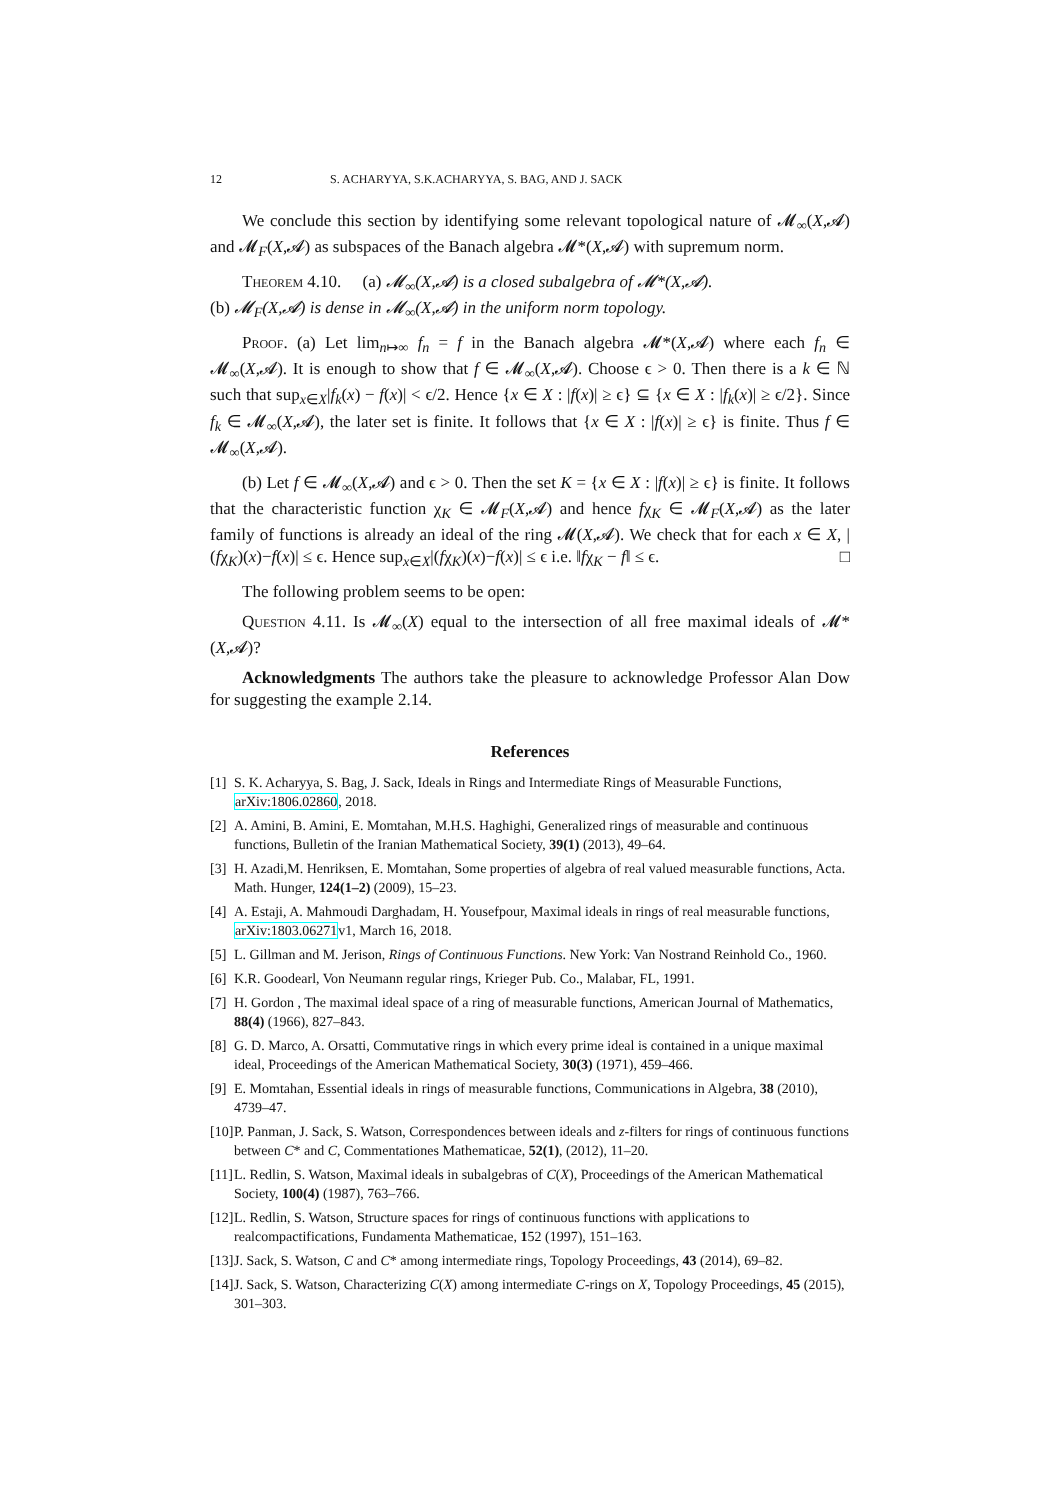12 S. ACHARYYA, S.K.ACHARYYA, S. BAG, AND J. SACK
We conclude this section by identifying some relevant topological nature of 𝓜<sub>∞</sub>(X,𝓐) and 𝓜<sub>F</sub>(X,𝓐) as subspaces of the Banach algebra 𝓜*(X,𝓐) with supremum norm.
Theorem 4.10. (a) 𝓜<sub>∞</sub>(X,𝓐) is a closed subalgebra of 𝓜*(X,𝓐).
(b) 𝓜<sub>F</sub>(X,𝓐) is dense in 𝓜<sub>∞</sub>(X,𝓐) in the uniform norm topology.
Proof. (a) Let lim<sub>n↦∞</sub> f<sub>n</sub> = f in the Banach algebra 𝓜*(X,𝓐) where each f<sub>n</sub> ∈ 𝓜<sub>∞</sub>(X,𝓐). It is enough to show that f ∈ 𝓜<sub>∞</sub>(X,𝓐). Choose ϵ > 0. Then there is a k ∈ ℕ such that sup<sub>x∈X</sub>|f<sub>k</sub>(x) − f(x)| < ϵ/2. Hence {x ∈ X : |f(x)| ≥ ϵ} ⊆ {x ∈ X : |f<sub>k</sub>(x)| ≥ ϵ/2}. Since f<sub>k</sub> ∈ 𝓜<sub>∞</sub>(X,𝓐), the later set is finite. It follows that {x ∈ X : |f(x)| ≥ ϵ} is finite. Thus f ∈ 𝓜<sub>∞</sub>(X,𝓐).
(b) Let f ∈ 𝓜<sub>∞</sub>(X,𝓐) and ϵ > 0. Then the set K = {x ∈ X : |f(x)| ≥ ϵ} is finite. It follows that the characteristic function χ<sub>K</sub> ∈ 𝓜<sub>F</sub>(X,𝓐) and hence fχ<sub>K</sub> ∈ 𝓜<sub>F</sub>(X,𝓐) as the later family of functions is already an ideal of the ring 𝓜(X,𝓐). We check that for each x ∈ X, |(fχ<sub>K</sub>)(x)−f(x)| ≤ ϵ. Hence sup<sub>x∈X</sub>|(fχ<sub>K</sub>)(x)−f(x)| ≤ ϵ i.e. ‖fχ<sub>K</sub> − f‖ ≤ ϵ. □
The following problem seems to be open:
Question 4.11. Is 𝓜<sub>∞</sub>(X) equal to the intersection of all free maximal ideals of 𝓜*(X,𝓐)?
Acknowledgments The authors take the pleasure to acknowledge Professor Alan Dow for suggesting the example 2.14.
References
[1] S. K. Acharyya, S. Bag, J. Sack, Ideals in Rings and Intermediate Rings of Measurable Functions, arXiv:1806.02860, 2018.
[2] A. Amini, B. Amini, E. Momtahan, M.H.S. Haghighi, Generalized rings of measurable and continuous functions, Bulletin of the Iranian Mathematical Society, 39(1) (2013), 49–64.
[3] H. Azadi,M. Henriksen, E. Momtahan, Some properties of algebra of real valued measurable functions, Acta. Math. Hunger, 124(1–2) (2009), 15–23.
[4] A. Estaji, A. Mahmoudi Darghadam, H. Yousefpour, Maximal ideals in rings of real measurable functions, arXiv:1803.06271v1, March 16, 2018.
[5] L. Gillman and M. Jerison, Rings of Continuous Functions. New York: Van Nostrand Reinhold Co., 1960.
[6] K.R. Goodearl, Von Neumann regular rings, Krieger Pub. Co., Malabar, FL, 1991.
[7] H. Gordon , The maximal ideal space of a ring of measurable functions, American Journal of Mathematics, 88(4) (1966), 827–843.
[8] G. D. Marco, A. Orsatti, Commutative rings in which every prime ideal is contained in a unique maximal ideal, Proceedings of the American Mathematical Society, 30(3) (1971), 459–466.
[9] E. Momtahan, Essential ideals in rings of measurable functions, Communications in Algebra, 38 (2010), 4739–47.
[10] P. Panman, J. Sack, S. Watson, Correspondences between ideals and z-filters for rings of continuous functions between C* and C, Commentationes Mathematicae, 52(1), (2012), 11–20.
[11] L. Redlin, S. Watson, Maximal ideals in subalgebras of C(X), Proceedings of the American Mathematical Society, 100(4) (1987), 763–766.
[12] L. Redlin, S. Watson, Structure spaces for rings of continuous functions with applications to realcompactifications, Fundamenta Mathematicae, 152 (1997), 151–163.
[13] J. Sack, S. Watson, C and C* among intermediate rings, Topology Proceedings, 43 (2014), 69–82.
[14] J. Sack, S. Watson, Characterizing C(X) among intermediate C-rings on X, Topology Proceedings, 45 (2015), 301–303.